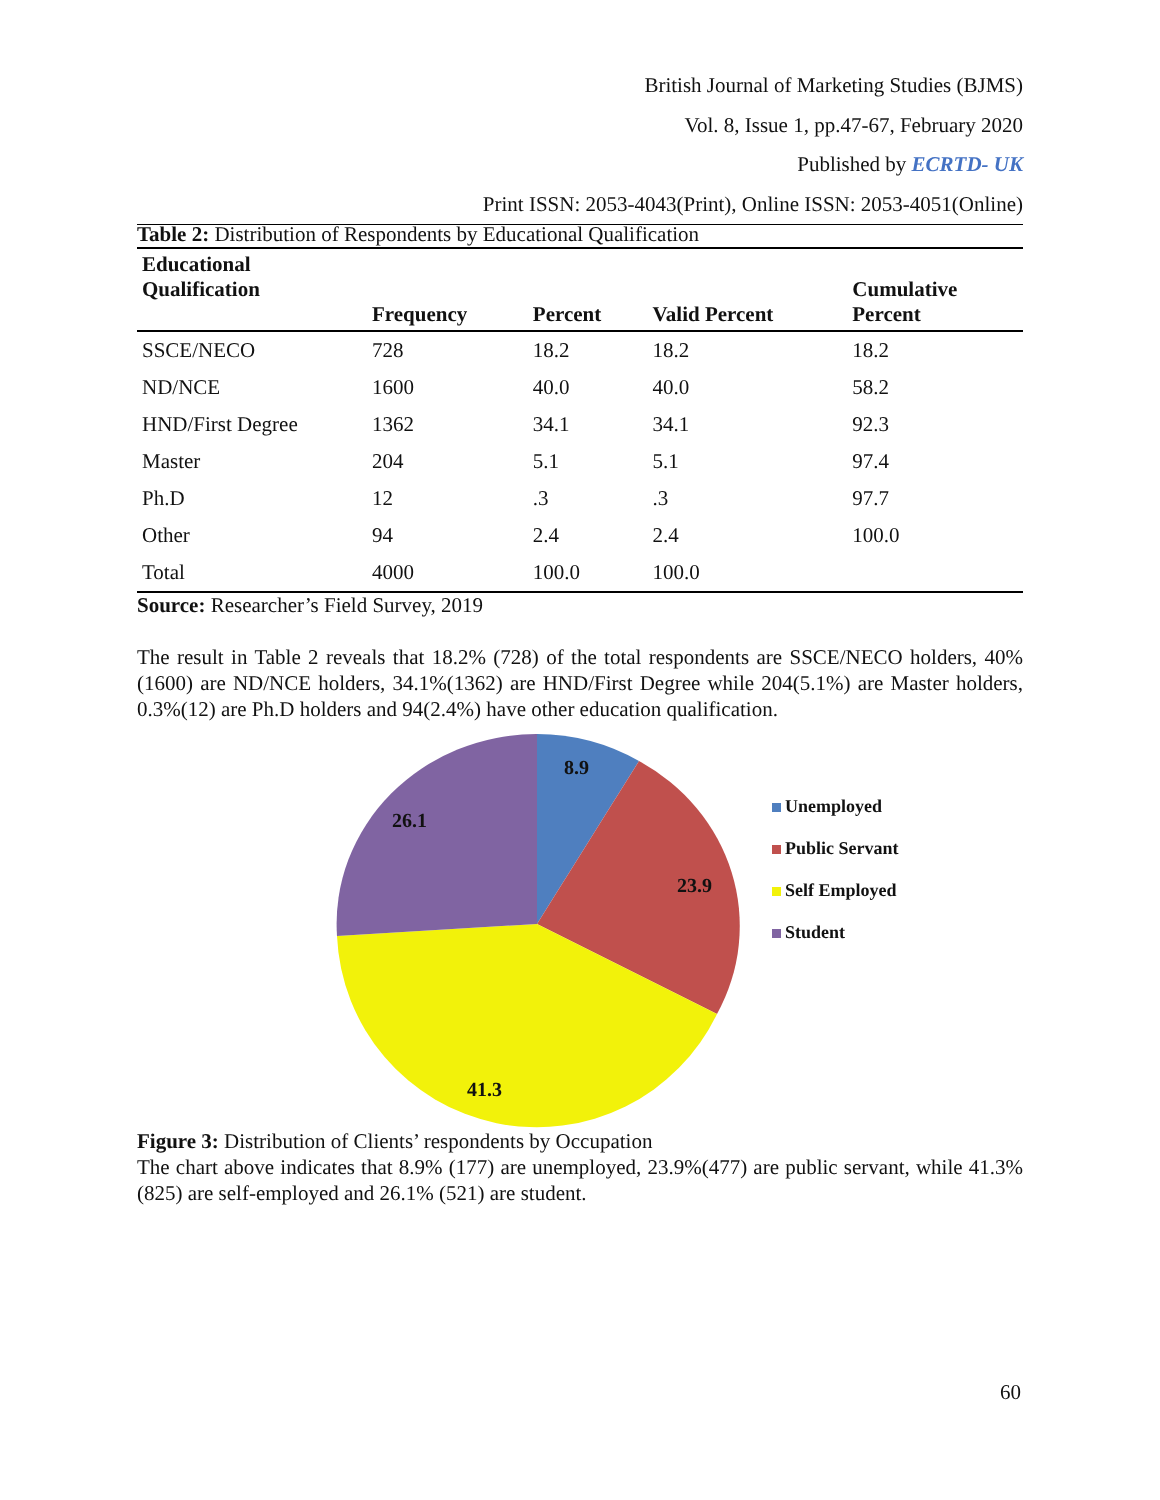British Journal of Marketing Studies (BJMS)
Vol. 8, Issue 1, pp.47-67, February 2020
Published by ECRTD- UK
Print ISSN: 2053-4043(Print), Online ISSN: 2053-4051(Online)
Table 2: Distribution of Respondents by Educational Qualification
| Educational Qualification | Frequency | Percent | Valid Percent | Cumulative Percent |
| --- | --- | --- | --- | --- |
| SSCE/NECO | 728 | 18.2 | 18.2 | 18.2 |
| ND/NCE | 1600 | 40.0 | 40.0 | 58.2 |
| HND/First Degree | 1362 | 34.1 | 34.1 | 92.3 |
| Master | 204 | 5.1 | 5.1 | 97.4 |
| Ph.D | 12 | .3 | .3 | 97.7 |
| Other | 94 | 2.4 | 2.4 | 100.0 |
| Total | 4000 | 100.0 | 100.0 | |
Source: Researcher’s Field Survey, 2019
The result in Table 2 reveals that 18.2% (728) of the total respondents are SSCE/NECO holders, 40%(1600) are ND/NCE holders, 34.1%(1362) are HND/First Degree while 204(5.1%) are Master holders, 0.3%(12) are Ph.D holders and 94(2.4%) have other education qualification.
8.9
23.9
41.3
26.1
Unemployed
Public Servant
Self Employed
Student
Figure 3: Distribution of Clients’ respondents by Occupation
The chart above indicates that 8.9% (177) are unemployed, 23.9%(477) are public servant, while 41.3% (825) are self-employed and 26.1% (521) are student.
60